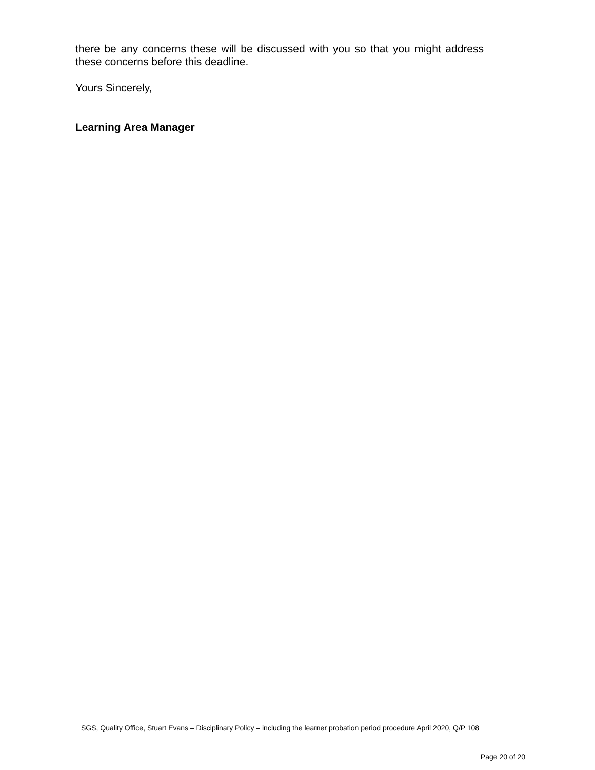there be any concerns these will be discussed with you so that you might address these concerns before this deadline.
Yours Sincerely,
Learning Area Manager
SGS, Quality Office, Stuart Evans – Disciplinary Policy – including the learner probation period procedure April 2020, Q/P 108
Page 20 of 20